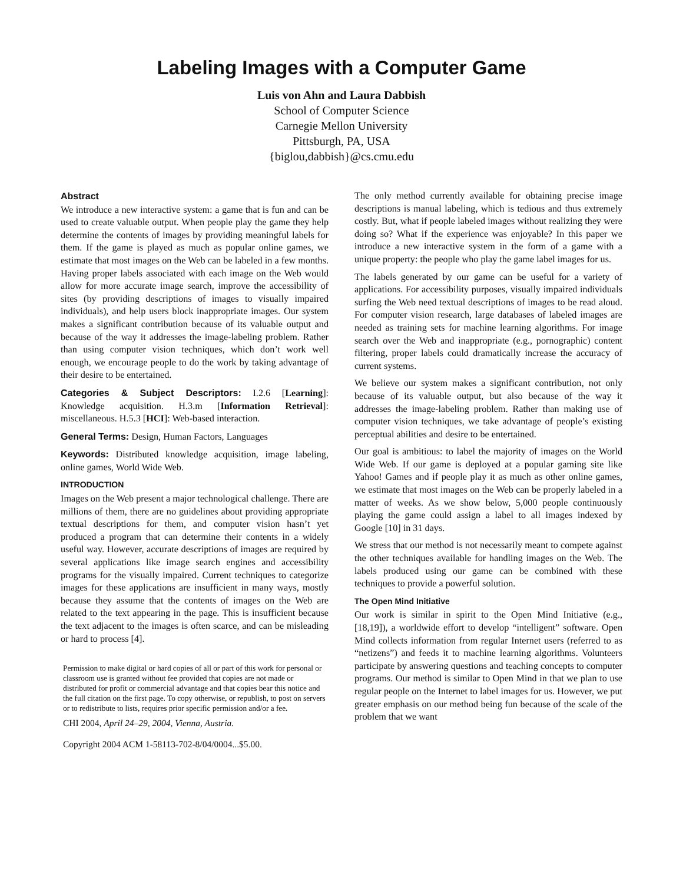Labeling Images with a Computer Game
Luis von Ahn and Laura Dabbish
School of Computer Science
Carnegie Mellon University
Pittsburgh, PA, USA
{biglou,dabbish}@cs.cmu.edu
Abstract
We introduce a new interactive system: a game that is fun and can be used to create valuable output. When people play the game they help determine the contents of images by providing meaningful labels for them. If the game is played as much as popular online games, we estimate that most images on the Web can be labeled in a few months. Having proper labels associated with each image on the Web would allow for more accurate image search, improve the accessibility of sites (by providing descriptions of images to visually impaired individuals), and help users block inappropriate images. Our system makes a significant contribution because of its valuable output and because of the way it addresses the image-labeling problem. Rather than using computer vision techniques, which don’t work well enough, we encourage people to do the work by taking advantage of their desire to be entertained.
Categories & Subject Descriptors: I.2.6 [Learning]: Knowledge acquisition. H.3.m [Information Retrieval]: miscellaneous. H.5.3 [HCI]: Web-based interaction.
General Terms: Design, Human Factors, Languages
Keywords: Distributed knowledge acquisition, image labeling, online games, World Wide Web.
INTRODUCTION
Images on the Web present a major technological challenge. There are millions of them, there are no guidelines about providing appropriate textual descriptions for them, and computer vision hasn’t yet produced a program that can determine their contents in a widely useful way. However, accurate descriptions of images are required by several applications like image search engines and accessibility programs for the visually impaired. Current techniques to categorize images for these applications are insufficient in many ways, mostly because they assume that the contents of images on the Web are related to the text appearing in the page. This is insufficient because the text adjacent to the images is often scarce, and can be misleading or hard to process [4].
Permission to make digital or hard copies of all or part of this work for personal or classroom use is granted without fee provided that copies are not made or distributed for profit or commercial advantage and that copies bear this notice and the full citation on the first page. To copy otherwise, or republish, to post on servers or to redistribute to lists, requires prior specific permission and/or a fee.
CHI 2004, April 24–29, 2004, Vienna, Austria.
Copyright 2004 ACM 1-58113-702-8/04/0004...$5.00.
The only method currently available for obtaining precise image descriptions is manual labeling, which is tedious and thus extremely costly. But, what if people labeled images without realizing they were doing so? What if the experience was enjoyable? In this paper we introduce a new interactive system in the form of a game with a unique property: the people who play the game label images for us.
The labels generated by our game can be useful for a variety of applications. For accessibility purposes, visually impaired individuals surfing the Web need textual descriptions of images to be read aloud. For computer vision research, large databases of labeled images are needed as training sets for machine learning algorithms. For image search over the Web and inappropriate (e.g., pornographic) content filtering, proper labels could dramatically increase the accuracy of current systems.
We believe our system makes a significant contribution, not only because of its valuable output, but also because of the way it addresses the image-labeling problem. Rather than making use of computer vision techniques, we take advantage of people’s existing perceptual abilities and desire to be entertained.
Our goal is ambitious: to label the majority of images on the World Wide Web. If our game is deployed at a popular gaming site like Yahoo! Games and if people play it as much as other online games, we estimate that most images on the Web can be properly labeled in a matter of weeks. As we show below, 5,000 people continuously playing the game could assign a label to all images indexed by Google [10] in 31 days.
We stress that our method is not necessarily meant to compete against the other techniques available for handling images on the Web. The labels produced using our game can be combined with these techniques to provide a powerful solution.
The Open Mind Initiative
Our work is similar in spirit to the Open Mind Initiative (e.g., [18,19]), a worldwide effort to develop “intelligent” software. Open Mind collects information from regular Internet users (referred to as “netizens”) and feeds it to machine learning algorithms. Volunteers participate by answering questions and teaching concepts to computer programs. Our method is similar to Open Mind in that we plan to use regular people on the Internet to label images for us. However, we put greater emphasis on our method being fun because of the scale of the problem that we want